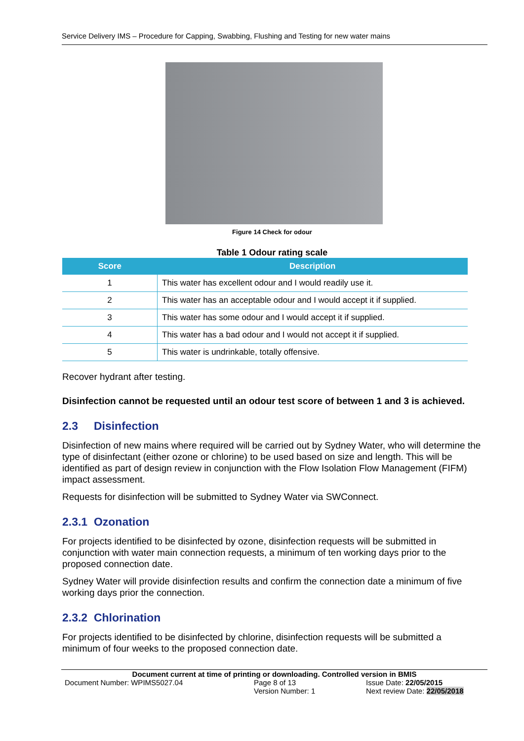Service Delivery IMS – Procedure for Capping, Swabbing, Flushing and Testing for new water mains
Figure 14 Check for odour
Table 1 Odour rating scale
| Score | Description |
| --- | --- |
| 1 | This water has excellent odour and I would readily use it. |
| 2 | This water has an acceptable odour and I would accept it if supplied. |
| 3 | This water has some odour and I would accept it if supplied. |
| 4 | This water has a bad odour and I would not accept it if supplied. |
| 5 | This water is undrinkable, totally offensive. |
Recover hydrant after testing.
Disinfection cannot be requested until an odour test score of between 1 and 3 is achieved.
2.3 Disinfection
Disinfection of new mains where required will be carried out by Sydney Water, who will determine the type of disinfectant (either ozone or chlorine) to be used based on size and length. This will be identified as part of design review in conjunction with the Flow Isolation Flow Management (FIFM) impact assessment.
Requests for disinfection will be submitted to Sydney Water via SWConnect.
2.3.1 Ozonation
For projects identified to be disinfected by ozone, disinfection requests will be submitted in conjunction with water main connection requests, a minimum of ten working days prior to the proposed connection date.
Sydney Water will provide disinfection results and confirm the connection date a minimum of five working days prior the connection.
2.3.2 Chlorination
For projects identified to be disinfected by chlorine, disinfection requests will be submitted a minimum of four weeks to the proposed connection date.
Document current at time of printing or downloading. Controlled version in BMIS
Document Number: WPIMS5027.04 Page 8 of 13 Issue Date: 22/05/2015
Version Number: 1 Next review Date: 22/05/2018